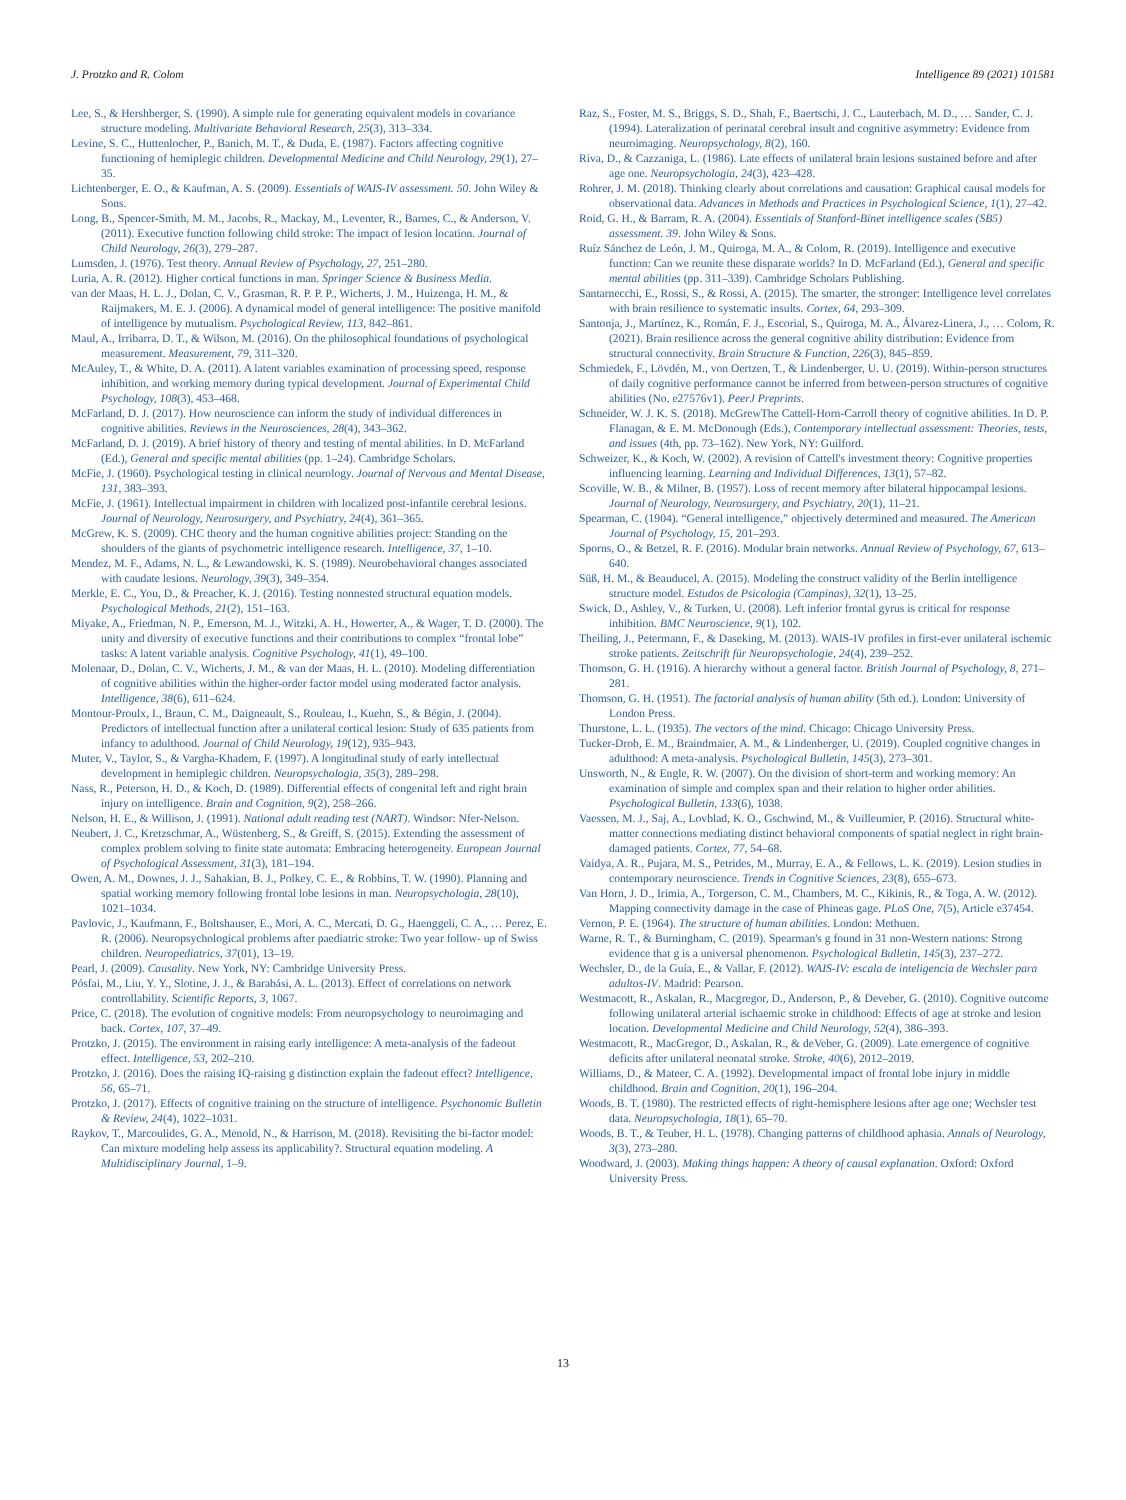J. Protzko and R. Colom Intelligence 89 (2021) 101581
Lee, S., & Hershberger, S. (1990). A simple rule for generating equivalent models in covariance structure modeling. Multivariate Behavioral Research, 25(3), 313–334.
Levine, S. C., Huttenlocher, P., Banich, M. T., & Duda, E. (1987). Factors affecting cognitive functioning of hemiplegic children. Developmental Medicine and Child Neurology, 29(1), 27–35.
Lichtenberger, E. O., & Kaufman, A. S. (2009). Essentials of WAIS-IV assessment. 50. John Wiley & Sons.
Long, B., Spencer-Smith, M. M., Jacobs, R., Mackay, M., Leventer, R., Barnes, C., & Anderson, V. (2011). Executive function following child stroke: The impact of lesion location. Journal of Child Neurology, 26(3), 279–287.
Lumsden, J. (1976). Test theory. Annual Review of Psychology, 27, 251–280.
Luria, A. R. (2012). Higher cortical functions in man. Springer Science & Business Media.
van der Maas, H. L. J., Dolan, C. V., Grasman, R. P. P. P., Wicherts, J. M., Huizenga, H. M., & Raijmakers, M. E. J. (2006). A dynamical model of general intelligence: The positive manifold of intelligence by mutualism. Psychological Review, 113, 842–861.
Maul, A., Irribarra, D. T., & Wilson, M. (2016). On the philosophical foundations of psychological measurement. Measurement, 79, 311–320.
McAuley, T., & White, D. A. (2011). A latent variables examination of processing speed, response inhibition, and working memory during typical development. Journal of Experimental Child Psychology, 108(3), 453–468.
McFarland, D. J. (2017). How neuroscience can inform the study of individual differences in cognitive abilities. Reviews in the Neurosciences, 28(4), 343–362.
McFarland, D. J. (2019). A brief history of theory and testing of mental abilities. In D. McFarland (Ed.), General and specific mental abilities (pp. 1–24). Cambridge Scholars.
McFie, J. (1960). Psychological testing in clinical neurology. Journal of Nervous and Mental Disease, 131, 383–393.
McFie, J. (1961). Intellectual impairment in children with localized post-infantile cerebral lesions. Journal of Neurology, Neurosurgery, and Psychiatry, 24(4), 361–365.
McGrew, K. S. (2009). CHC theory and the human cognitive abilities project: Standing on the shoulders of the giants of psychometric intelligence research. Intelligence, 37, 1–10.
Mendez, M. F., Adams, N. L., & Lewandowski, K. S. (1989). Neurobehavioral changes associated with caudate lesions. Neurology, 39(3), 349–354.
Merkle, E. C., You, D., & Preacher, K. J. (2016). Testing nonnested structural equation models. Psychological Methods, 21(2), 151–163.
Miyake, A., Friedman, N. P., Emerson, M. J., Witzki, A. H., Howerter, A., & Wager, T. D. (2000). The unity and diversity of executive functions and their contributions to complex “frontal lobe” tasks: A latent variable analysis. Cognitive Psychology, 41(1), 49–100.
Molenaar, D., Dolan, C. V., Wicherts, J. M., & van der Maas, H. L. (2010). Modeling differentiation of cognitive abilities within the higher-order factor model using moderated factor analysis. Intelligence, 38(6), 611–624.
Montour-Proulx, I., Braun, C. M., Daigneault, S., Rouleau, I., Kuehn, S., & Bégin, J. (2004). Predictors of intellectual function after a unilateral cortical lesion: Study of 635 patients from infancy to adulthood. Journal of Child Neurology, 19(12), 935–943.
Muter, V., Taylor, S., & Vargha-Khadem, F. (1997). A longitudinal study of early intellectual development in hemiplegic children. Neuropsychologia, 35(3), 289–298.
Nass, R., Peterson, H. D., & Koch, D. (1989). Differential effects of congenital left and right brain injury on intelligence. Brain and Cognition, 9(2), 258–266.
Nelson, H. E., & Willison, J. (1991). National adult reading test (NART). Windsor: Nfer-Nelson.
Neubert, J. C., Kretzschmar, A., Wüstenberg, S., & Greiff, S. (2015). Extending the assessment of complex problem solving to finite state automata: Embracing heterogeneity. European Journal of Psychological Assessment, 31(3), 181–194.
Owen, A. M., Downes, J. J., Sahakian, B. J., Polkey, C. E., & Robbins, T. W. (1990). Planning and spatial working memory following frontal lobe lesions in man. Neuropsychologia, 28(10), 1021–1034.
Pavlovic, J., Kaufmann, F., Boltshauser, E., Mori, A. C., Mercati, D. G., Haenggeli, C. A., … Perez, E. R. (2006). Neuropsychological problems after paediatric stroke: Two year follow- up of Swiss children. Neuropediatrics, 37(01), 13–19.
Pearl, J. (2009). Causality. New York, NY: Cambridge University Press.
Pósfai, M., Liu, Y. Y., Slotine, J. J., & Barabási, A. L. (2013). Effect of correlations on network controllability. Scientific Reports, 3, 1067.
Price, C. (2018). The evolution of cognitive models: From neuropsychology to neuroimaging and back. Cortex, 107, 37–49.
Protzko, J. (2015). The environment in raising early intelligence: A meta-analysis of the fadeout effect. Intelligence, 53, 202–210.
Protzko, J. (2016). Does the raising IQ-raising g distinction explain the fadeout effect? Intelligence, 56, 65–71.
Protzko, J. (2017). Effects of cognitive training on the structure of intelligence. Psychonomic Bulletin & Review, 24(4), 1022–1031.
Raykov, T., Marcoulides, G. A., Menold, N., & Harrison, M. (2018). Revisiting the bi-factor model: Can mixture modeling help assess its applicability?. Structural equation modeling. A Multidisciplinary Journal, 1–9.
Raz, S., Foster, M. S., Briggs, S. D., Shah, F., Baertschi, J. C., Lauterbach, M. D., … Sander, C. J. (1994). Lateralization of perinatal cerebral insult and cognitive asymmetry: Evidence from neuroimaging. Neuropsychology, 8(2), 160.
Riva, D., & Cazzaniga, L. (1986). Late effects of unilateral brain lesions sustained before and after age one. Neuropsychologia, 24(3), 423–428.
Rohrer, J. M. (2018). Thinking clearly about correlations and causation: Graphical causal models for observational data. Advances in Methods and Practices in Psychological Science, 1(1), 27–42.
Roid, G. H., & Barram, R. A. (2004). Essentials of Stanford-Binet intelligence scales (SB5) assessment. 39. John Wiley & Sons.
Ruíz Sánchez de León, J. M., Quiroga, M. A., & Colom, R. (2019). Intelligence and executive function: Can we reunite these disparate worlds? In D. McFarland (Ed.), General and specific mental abilities (pp. 311–339). Cambridge Scholars Publishing.
Santarnecchi, E., Rossi, S., & Rossi, A. (2015). The smarter, the stronger: Intelligence level correlates with brain resilience to systematic insults. Cortex, 64, 293–309.
Santonja, J., Martínez, K., Román, F. J., Escorial, S., Quiroga, M. A., Álvarez-Linera, J., … Colom, R. (2021). Brain resilience across the general cognitive ability distribution: Evidence from structural connectivity. Brain Structure & Function, 226(3), 845–859.
Schmiedek, F., Lövdén, M., von Oertzen, T., & Lindenberger, U. U. (2019). Within-person structures of daily cognitive performance cannot be inferred from between-person structures of cognitive abilities (No. e27576v1). PeerJ Preprints.
Schneider, W. J. K. S. (2018). McGrewThe Cattell-Horn-Carroll theory of cognitive abilities. In D. P. Flanagan, & E. M. McDonough (Eds.), Contemporary intellectual assessment: Theories, tests, and issues (4th, pp. 73–162). New York, NY: Guilford.
Schweizer, K., & Koch, W. (2002). A revision of Cattell's investment theory: Cognitive properties influencing learning. Learning and Individual Differences, 13(1), 57–82.
Scoville, W. B., & Milner, B. (1957). Loss of recent memory after bilateral hippocampal lesions. Journal of Neurology, Neurosurgery, and Psychiatry, 20(1), 11–21.
Spearman, C. (1904). “General intelligence,” objectively determined and measured. The American Journal of Psychology, 15, 201–293.
Sporns, O., & Betzel, R. F. (2016). Modular brain networks. Annual Review of Psychology, 67, 613–640.
Süß, H. M., & Beauducel, A. (2015). Modeling the construct validity of the Berlin intelligence structure model. Estudos de Psicologia (Campinas), 32(1), 13–25.
Swick, D., Ashley, V., & Turken, U. (2008). Left inferior frontal gyrus is critical for response inhibition. BMC Neuroscience, 9(1), 102.
Theiling, J., Petermann, F., & Daseking, M. (2013). WAIS-IV profiles in first-ever unilateral ischemic stroke patients. Zeitschrift für Neuropsychologie, 24(4), 239–252.
Thomson, G. H. (1916). A hierarchy without a general factor. British Journal of Psychology, 8, 271–281.
Thomson, G. H. (1951). The factorial analysis of human ability (5th ed.). London: University of London Press.
Thurstone, L. L. (1935). The vectors of the mind. Chicago: Chicago University Press.
Tucker-Drob, E. M., Braindmaier, A. M., & Lindenberger, U. (2019). Coupled cognitive changes in adulthood: A meta-analysis. Psychological Bulletin, 145(3), 273–301.
Unsworth, N., & Engle, R. W. (2007). On the division of short-term and working memory: An examination of simple and complex span and their relation to higher order abilities. Psychological Bulletin, 133(6), 1038.
Vaessen, M. J., Saj, A., Lovblad, K. O., Gschwind, M., & Vuilleumier, P. (2016). Structural white-matter connections mediating distinct behavioral components of spatial neglect in right brain-damaged patients. Cortex, 77, 54–68.
Vaidya, A. R., Pujara, M. S., Petrides, M., Murray, E. A., & Fellows, L. K. (2019). Lesion studies in contemporary neuroscience. Trends in Cognitive Sciences, 23(8), 655–673.
Van Horn, J. D., Irimia, A., Torgerson, C. M., Chambers, M. C., Kikinis, R., & Toga, A. W. (2012). Mapping connectivity damage in the case of Phineas gage. PLoS One, 7(5), Article e37454.
Vernon, P. E. (1964). The structure of human abilities. London: Methuen.
Warne, R. T., & Burningham, C. (2019). Spearman's g found in 31 non-Western nations: Strong evidence that g is a universal phenomenon. Psychological Bulletin, 145(3), 237–272.
Wechsler, D., de la Guía, E., & Vallar, F. (2012). WAIS-IV: escala de inteligencia de Wechsler para adultos-IV. Madrid: Pearson.
Westmacott, R., Askalan, R., Macgregor, D., Anderson, P., & Deveber, G. (2010). Cognitive outcome following unilateral arterial ischaemic stroke in childhood: Effects of age at stroke and lesion location. Developmental Medicine and Child Neurology, 52(4), 386–393.
Westmacott, R., MacGregor, D., Askalan, R., & deVeber, G. (2009). Late emergence of cognitive deficits after unilateral neonatal stroke. Stroke, 40(6), 2012–2019.
Williams, D., & Mateer, C. A. (1992). Developmental impact of frontal lobe injury in middle childhood. Brain and Cognition, 20(1), 196–204.
Woods, B. T. (1980). The restricted effects of right-hemisphere lesions after age one; Wechsler test data. Neuropsychologia, 18(1), 65–70.
Woods, B. T., & Teuber, H. L. (1978). Changing patterns of childhood aphasia. Annals of Neurology, 3(3), 273–280.
Woodward, J. (2003). Making things happen: A theory of causal explanation. Oxford: Oxford University Press.
13